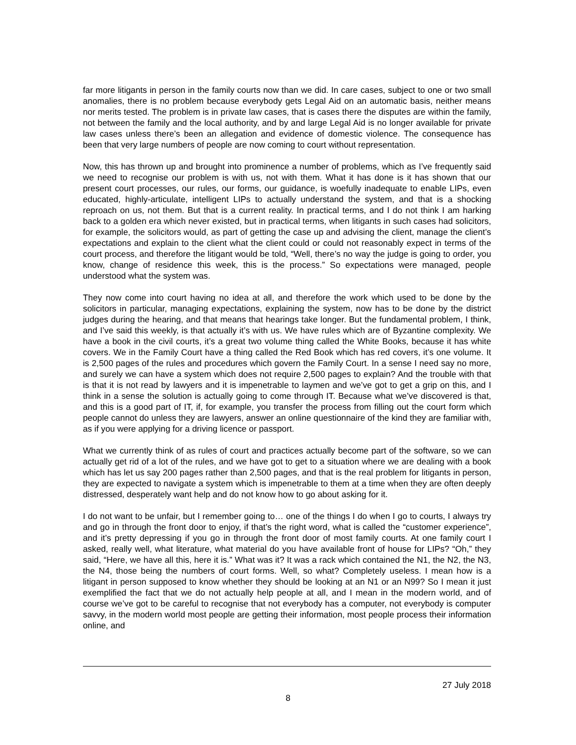far more litigants in person in the family courts now than we did. In care cases, subject to one or two small anomalies, there is no problem because everybody gets Legal Aid on an automatic basis, neither means nor merits tested. The problem is in private law cases, that is cases there the disputes are within the family, not between the family and the local authority, and by and large Legal Aid is no longer available for private law cases unless there’s been an allegation and evidence of domestic violence. The consequence has been that very large numbers of people are now coming to court without representation.
Now, this has thrown up and brought into prominence a number of problems, which as I’ve frequently said we need to recognise our problem is with us, not with them. What it has done is it has shown that our present court processes, our rules, our forms, our guidance, is woefully inadequate to enable LIPs, even educated, highly-articulate, intelligent LIPs to actually understand the system, and that is a shocking reproach on us, not them. But that is a current reality. In practical terms, and I do not think I am harking back to a golden era which never existed, but in practical terms, when litigants in such cases had solicitors, for example, the solicitors would, as part of getting the case up and advising the client, manage the client’s expectations and explain to the client what the client could or could not reasonably expect in terms of the court process, and therefore the litigant would be told, “Well, there’s no way the judge is going to order, you know, change of residence this week, this is the process.” So expectations were managed, people understood what the system was.
They now come into court having no idea at all, and therefore the work which used to be done by the solicitors in particular, managing expectations, explaining the system, now has to be done by the district judges during the hearing, and that means that hearings take longer. But the fundamental problem, I think, and I’ve said this weekly, is that actually it’s with us. We have rules which are of Byzantine complexity. We have a book in the civil courts, it’s a great two volume thing called the White Books, because it has white covers. We in the Family Court have a thing called the Red Book which has red covers, it’s one volume. It is 2,500 pages of the rules and procedures which govern the Family Court. In a sense I need say no more, and surely we can have a system which does not require 2,500 pages to explain? And the trouble with that is that it is not read by lawyers and it is impenetrable to laymen and we’ve got to get a grip on this, and I think in a sense the solution is actually going to come through IT. Because what we’ve discovered is that, and this is a good part of IT, if, for example, you transfer the process from filling out the court form which people cannot do unless they are lawyers, answer an online questionnaire of the kind they are familiar with, as if you were applying for a driving licence or passport.
What we currently think of as rules of court and practices actually become part of the software, so we can actually get rid of a lot of the rules, and we have got to get to a situation where we are dealing with a book which has let us say 200 pages rather than 2,500 pages, and that is the real problem for litigants in person, they are expected to navigate a system which is impenetrable to them at a time when they are often deeply distressed, desperately want help and do not know how to go about asking for it.
I do not want to be unfair, but I remember going to… one of the things I do when I go to courts, I always try and go in through the front door to enjoy, if that’s the right word, what is called the “customer experience”, and it’s pretty depressing if you go in through the front door of most family courts. At one family court I asked, really well, what literature, what material do you have available front of house for LIPs? “Oh,” they said, “Here, we have all this, here it is.” What was it? It was a rack which contained the N1, the N2, the N3, the N4, those being the numbers of court forms. Well, so what? Completely useless. I mean how is a litigant in person supposed to know whether they should be looking at an N1 or an N99? So I mean it just exemplified the fact that we do not actually help people at all, and I mean in the modern world, and of course we’ve got to be careful to recognise that not everybody has a computer, not everybody is computer savvy, in the modern world most people are getting their information, most people process their information online, and
27 July 2018
8